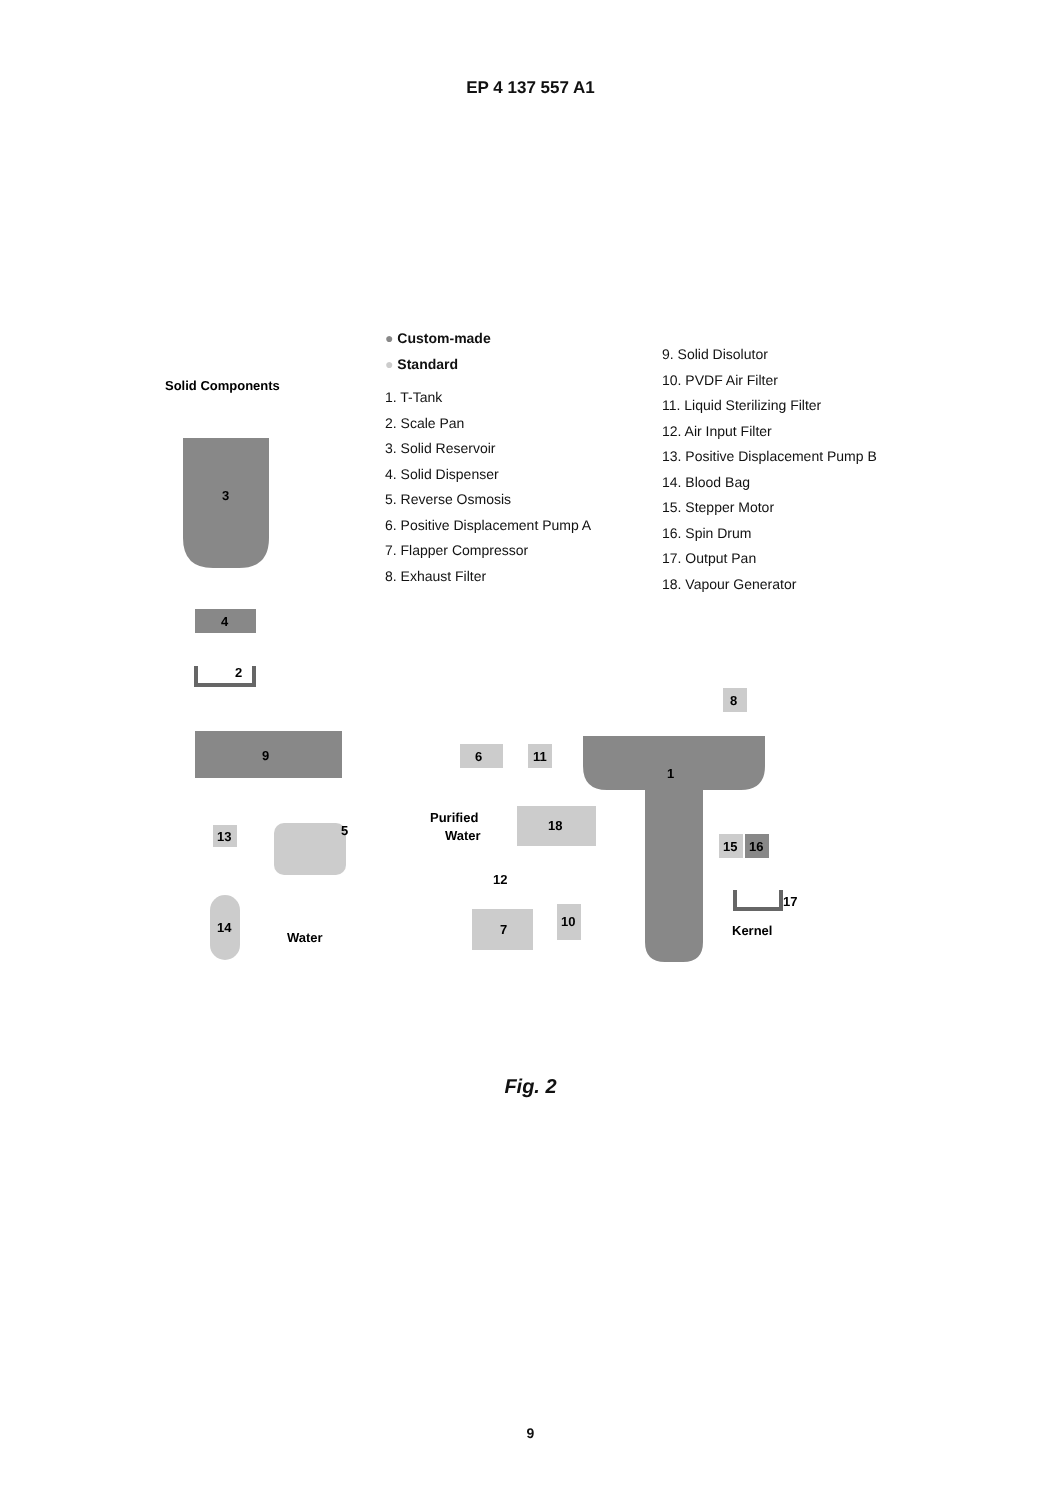EP 4 137 557 A1
Solid Components
3
4
2
9
13
14
5
Water
6
11
1
8
Purified
Water
18
7
10
12
15
16
17
Kernel
● Custom-made
● Standard
1. T-Tank
2. Scale Pan
3. Solid Reservoir
4. Solid Dispenser
5. Reverse Osmosis
6. Positive Displacement Pump A
7. Flapper Compressor
8. Exhaust Filter
9. Solid Disolutor
10. PVDF Air Filter
11. Liquid Sterilizing Filter
12. Air Input Filter
13. Positive Displacement Pump B
14. Blood Bag
15. Stepper Motor
16. Spin Drum
17. Output Pan
18. Vapour Generator
Fig. 2
9